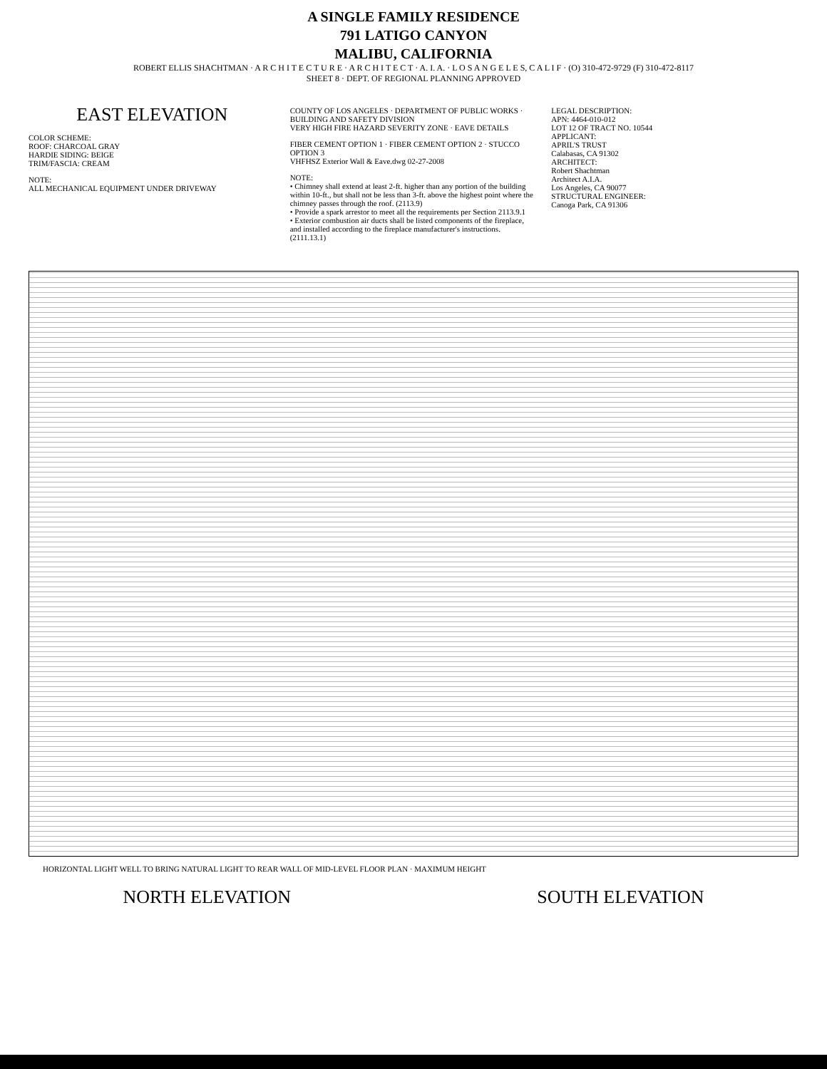A SINGLE FAMILY RESIDENCE
791 LATIGO CANYON
MALIBU, CALIFORNIA
ROBERT ELLIS SHACHTMAN · A R C H I T E C T U R E · A R C H I T E C T · A. I. A. · L O S A N G E L E S, C A L I F · (O) 310-472-9729 (F) 310-472-8117
SHEET 8 · DEPT. OF REGIONAL PLANNING APPROVED
EAST ELEVATION
COLOR SCHEME:
ROOF: CHARCOAL GRAY
HARDIE SIDING: BEIGE
TRIM/FASCIA: CREAM
NOTE:
ALL MECHANICAL EQUIPMENT UNDER DRIVEWAY
COUNTY OF LOS ANGELES · DEPARTMENT OF PUBLIC WORKS · BUILDING AND SAFETY DIVISION
VERY HIGH FIRE HAZARD SEVERITY ZONE · EAVE DETAILS
FIBER CEMENT OPTION 1 · FIBER CEMENT OPTION 2 · STUCCO OPTION 3
VHFHSZ Exterior Wall & Eave.dwg 02-27-2008
NOTE:
• Chimney shall extend at least 2-ft. higher than any portion of the building within 10-ft., but shall not be less than 3-ft. above the highest point where the chimney passes through the roof. (2113.9)
• Provide a spark arrestor to meet all the requirements per Section 2113.9.1
• Exterior combustion air ducts shall be listed components of the fireplace, and installed according to the fireplace manufacturer's instructions. (2111.13.1)
LEGAL DESCRIPTION:
APN: 4464-010-012
LOT 12 OF TRACT NO. 10544
APPLICANT:
APRIL'S TRUST
Calabasas, CA 91302
ARCHITECT:
Robert Shachtman
Architect A.I.A.
Los Angeles, CA 90077
STRUCTURAL ENGINEER:
Canoga Park, CA 91306
HORIZONTAL LIGHT WELL TO BRING NATURAL LIGHT TO REAR WALL OF MID-LEVEL FLOOR PLAN · MAXIMUM HEIGHT
NORTH ELEVATION SOUTH ELEVATION